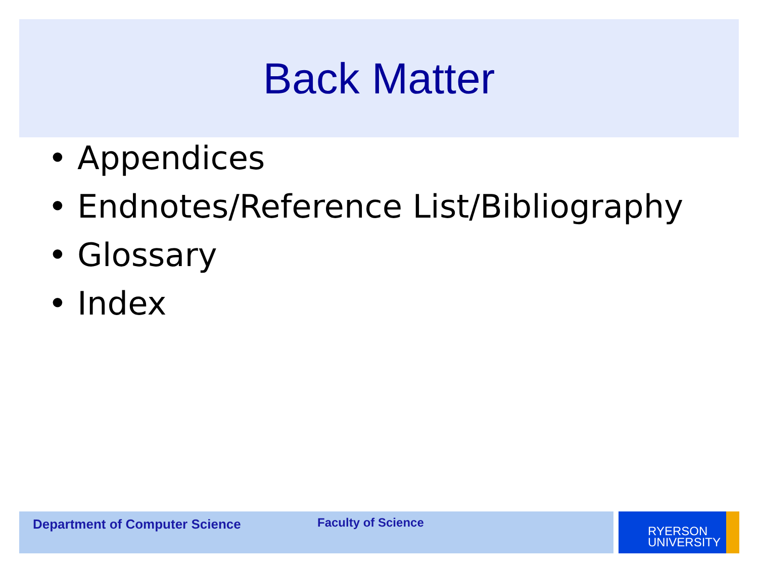Back Matter
• Appendices
• Endnotes/Reference List/Bibliography
• Glossary
• Index
Department of Computer Science Faculty of Science
RYERSON
UNIVERSITY